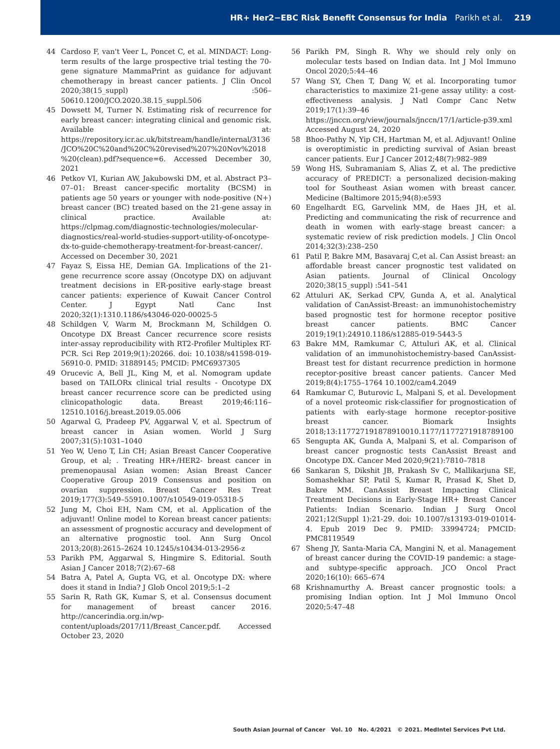HR+ Her2−EBC Risk Benefit Consensus for India Parikh et al. 219
44 Cardoso F, van't Veer L, Poncet C, et al. MINDACT: Long-term results of the large prospective trial testing the 70-gene signature MammaPrint as guidance for adjuvant chemotherapy in breast cancer patients. J Clin Oncol 2020;38(15_suppl) :506–50610.1200/JCO.2020.38.15_suppl.506
45 Dowsett M, Turner N. Estimating risk of recurrence for early breast cancer: integrating clinical and genomic risk. Available at: https://repository.icr.ac.uk/bitstream/handle/internal/3136/JCO%20C%20and%20C%20revised%207%20Nov%2018%20(clean).pdf?sequence=6. Accessed December 30, 2021
46 Petkov VI, Kurian AW, Jakubowski DM, et al. Abstract P3–07–01: Breast cancer-specific mortality (BCSM) in patients age 50 years or younger with node-positive (N+) breast cancer (BC) treated based on the 21-gene assay in clinical practice. Available at: https://clpmag.com/diagnostic-technologies/molecular-diagnostics/real-world-studies-support-utility-of-oncotype-dx-to-guide-chemotherapy-treatment-for-breast-cancer/. Accessed on December 30, 2021
47 Fayaz S, Eissa HE, Demian GA. Implications of the 21-gene recurrence score assay (Oncotype DX) on adjuvant treatment decisions in ER-positive early-stage breast cancer patients: experience of Kuwait Cancer Control Center. J Egypt Natl Canc Inst 2020;32(1):1310.1186/s43046-020-00025-5
48 Schildgen V, Warm M, Brockmann M, Schildgen O. Oncotype DX Breast Cancer recurrence score resists inter-assay reproducibility with RT2-Profiler Multiplex RT-PCR. Sci Rep 2019;9(1):20266. doi: 10.1038/s41598-019-56910-0. PMID: 31889145; PMCID: PMC6937305
49 Orucevic A, Bell JL, King M, et al. Nomogram update based on TAILORx clinical trial results - Oncotype DX breast cancer recurrence score can be predicted using clinicopathologic data. Breast 2019;46:116–12510.1016/j.breast.2019.05.006
50 Agarwal G, Pradeep PV, Aggarwal V, et al. Spectrum of breast cancer in Asian women. World J Surg 2007;31(5):1031–1040
51 Yeo W, Ueno T, Lin CH; Asian Breast Cancer Cooperative Group, et al; . Treating HR+/HER2- breast cancer in premenopausal Asian women: Asian Breast Cancer Cooperative Group 2019 Consensus and position on ovarian suppression. Breast Cancer Res Treat 2019;177(3):549–55910.1007/s10549-019-05318-5
52 Jung M, Choi EH, Nam CM, et al. Application of the adjuvant! Online model to Korean breast cancer patients: an assessment of prognostic accuracy and development of an alternative prognostic tool. Ann Surg Oncol 2013;20(8):2615–2624 10.1245/s10434-013-2956-z
53 Parikh PM, Aggarwal S, Hingmire S. Editorial. South Asian J Cancer 2018;7(2):67–68
54 Batra A, Patel A, Gupta VG, et al. Oncotype DX: where does it stand in India? J Glob Oncol 2019;5:1–2
55 Sarin R, Rath GK, Kumar S, et al. Consensus document for management of breast cancer 2016. http://cancerindia.org.in/wp-content/uploads/2017/11/Breast_Cancer.pdf. Accessed October 23, 2020
56 Parikh PM, Singh R. Why we should rely only on molecular tests based on Indian data. Int J Mol Immuno Oncol 2020;5:44–46
57 Wang SY, Chen T, Dang W, et al. Incorporating tumor characteristics to maximize 21-gene assay utility: a cost-effectiveness analysis. J Natl Compr Canc Netw 2019;17(1):39–46 https://jnccn.org/view/journals/jnccn/17/1/article-p39.xml Accessed August 24, 2020
58 Bhoo-Pathy N, Yip CH, Hartman M, et al. Adjuvant! Online is overoptimistic in predicting survival of Asian breast cancer patients. Eur J Cancer 2012;48(7):982–989
59 Wong HS, Subramaniam S, Alias Z, et al. The predictive accuracy of PREDICT: a personalized decision-making tool for Southeast Asian women with breast cancer. Medicine (Baltimore 2015;94(8):e593
60 Engelhardt EG, Garvelink MM, de Haes JH, et al. Predicting and communicating the risk of recurrence and death in women with early-stage breast cancer: a systematic review of risk prediction models. J Clin Oncol 2014;32(3):238–250
61 Patil P, Bakre MM, Basavaraj C,et al. Can Assist breast: an affordable breast cancer prognostic test validated on Asian patients. Journal of Clinical Oncology 2020;38(15_suppl) :541–541
62 Attuluri AK, Serkad CPV, Gunda A, et al. Analytical validation of CanAssist-Breast: an immunohistochemistry based prognostic test for hormone receptor positive breast cancer patients. BMC Cancer 2019;19(1):24910.1186/s12885-019-5443-5
63 Bakre MM, Ramkumar C, Attuluri AK, et al. Clinical validation of an immunohistochemistry-based CanAssist-Breast test for distant recurrence prediction in hormone receptor-positive breast cancer patients. Cancer Med 2019;8(4):1755–1764 10.1002/cam4.2049
64 Ramkumar C, Buturovic L, Malpani S, et al. Development of a novel proteomic risk-classifier for prognostication of patients with early-stage hormone receptor-positive breast cancer. Biomark Insights 2018;13:117727191878910010.1177/1177271918789100
65 Sengupta AK, Gunda A, Malpani S, et al. Comparison of breast cancer prognostic tests CanAssist Breast and Oncotype DX. Cancer Med 2020;9(21):7810–7818
66 Sankaran S, Dikshit JB, Prakash Sv C, Mallikarjuna SE, Somashekhar SP, Patil S, Kumar R, Prasad K, Shet D, Bakre MM. CanAssist Breast Impacting Clinical Treatment Decisions in Early-Stage HR+ Breast Cancer Patients: Indian Scenario. Indian J Surg Oncol 2021;12(Suppl 1):21-29. doi: 10.1007/s13193-019-01014-4. Epub 2019 Dec 9. PMID: 33994724; PMCID: PMC8119549
67 Sheng JY, Santa-Maria CA, Mangini N, et al. Management of breast cancer during the COVID-19 pandemic: a stage-and subtype-specific approach. JCO Oncol Pract 2020;16(10): 665–674
68 Krishnamurthy A. Breast cancer prognostic tools: a promising Indian option. Int J Mol Immuno Oncol 2020;5:47–48
South Asian Journal of Cancer Vol. 10 No. 4/2021 © 2021. MedIntel Services Pvt Ltd.